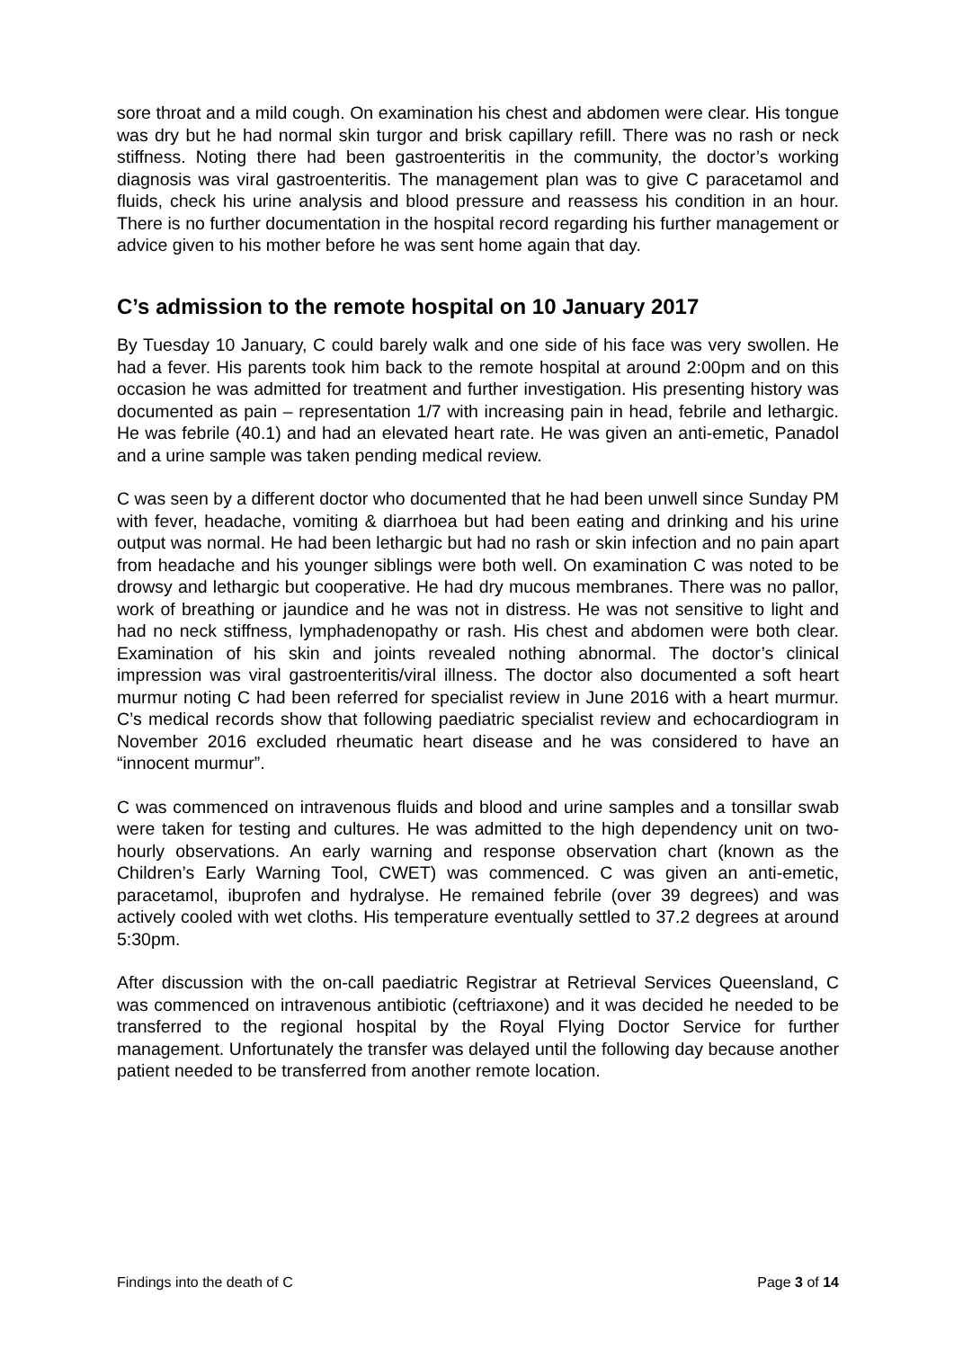sore throat and a mild cough. On examination his chest and abdomen were clear. His tongue was dry but he had normal skin turgor and brisk capillary refill. There was no rash or neck stiffness. Noting there had been gastroenteritis in the community, the doctor’s working diagnosis was viral gastroenteritis. The management plan was to give C paracetamol and fluids, check his urine analysis and blood pressure and reassess his condition in an hour. There is no further documentation in the hospital record regarding his further management or advice given to his mother before he was sent home again that day.
C’s admission to the remote hospital on 10 January 2017
By Tuesday 10 January, C could barely walk and one side of his face was very swollen. He had a fever. His parents took him back to the remote hospital at around 2:00pm and on this occasion he was admitted for treatment and further investigation. His presenting history was documented as pain – representation 1/7 with increasing pain in head, febrile and lethargic. He was febrile (40.1) and had an elevated heart rate. He was given an anti-emetic, Panadol and a urine sample was taken pending medical review.
C was seen by a different doctor who documented that he had been unwell since Sunday PM with fever, headache, vomiting & diarrhoea but had been eating and drinking and his urine output was normal. He had been lethargic but had no rash or skin infection and no pain apart from headache and his younger siblings were both well. On examination C was noted to be drowsy and lethargic but cooperative. He had dry mucous membranes. There was no pallor, work of breathing or jaundice and he was not in distress. He was not sensitive to light and had no neck stiffness, lymphadenopathy or rash. His chest and abdomen were both clear. Examination of his skin and joints revealed nothing abnormal. The doctor’s clinical impression was viral gastroenteritis/viral illness. The doctor also documented a soft heart murmur noting C had been referred for specialist review in June 2016 with a heart murmur. C’s medical records show that following paediatric specialist review and echocardiogram in November 2016 excluded rheumatic heart disease and he was considered to have an “innocent murmur”.
C was commenced on intravenous fluids and blood and urine samples and a tonsillar swab were taken for testing and cultures. He was admitted to the high dependency unit on two-hourly observations. An early warning and response observation chart (known as the Children’s Early Warning Tool, CWET) was commenced. C was given an anti-emetic, paracetamol, ibuprofen and hydralyse. He remained febrile (over 39 degrees) and was actively cooled with wet cloths. His temperature eventually settled to 37.2 degrees at around 5:30pm.
After discussion with the on-call paediatric Registrar at Retrieval Services Queensland, C was commenced on intravenous antibiotic (ceftriaxone) and it was decided he needed to be transferred to the regional hospital by the Royal Flying Doctor Service for further management. Unfortunately the transfer was delayed until the following day because another patient needed to be transferred from another remote location.
Findings into the death of C Page 3 of 14